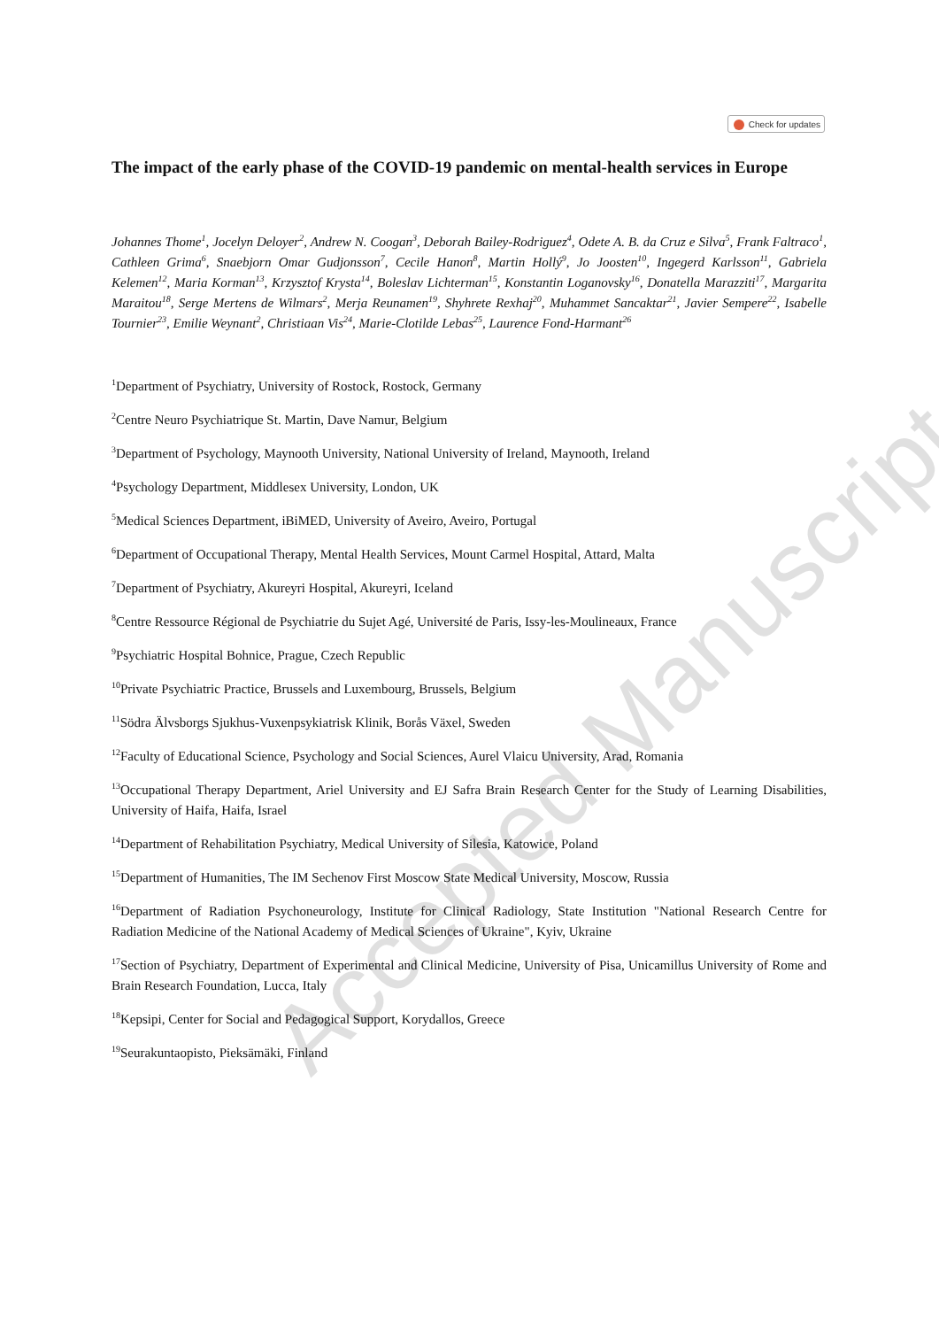Check for updates
The impact of the early phase of the COVID-19 pandemic on mental-health services in Europe
Johannes Thome<sup>1</sup>, Jocelyn Deloyer<sup>2</sup>, Andrew N. Coogan<sup>3</sup>, Deborah Bailey-Rodriguez<sup>4</sup>, Odete A. B. da Cruz e Silva<sup>5</sup>, Frank Faltraco<sup>1</sup>, Cathleen Grima<sup>6</sup>, Snaebjorn Omar Gudjonsson<sup>7</sup>, Cecile Hanon<sup>8</sup>, Martin Hollý<sup>9</sup>, Jo Joosten<sup>10</sup>, Ingegerd Karlsson<sup>11</sup>, Gabriela Kelemen<sup>12</sup>, Maria Korman<sup>13</sup>, Krzysztof Krysta<sup>14</sup>, Boleslav Lichterman<sup>15</sup>, Konstantin Loganovsky<sup>16</sup>, Donatella Marazziti<sup>17</sup>, Margarita Maraitou<sup>18</sup>, Serge Mertens de Wilmars<sup>2</sup>, Merja Reunamen<sup>19</sup>, Shyhrete Rexhaj<sup>20</sup>, Muhammet Sancaktar<sup>21</sup>, Javier Sempere<sup>22</sup>, Isabelle Tournier<sup>23</sup>, Emilie Weynant<sup>2</sup>, Christiaan Vis<sup>24</sup>, Marie-Clotilde Lebas<sup>25</sup>, Laurence Fond-Harmant<sup>26</sup>
<sup>1</sup> Department of Psychiatry, University of Rostock, Rostock, Germany
<sup>2</sup> Centre Neuro Psychiatrique St. Martin, Dave Namur, Belgium
<sup>3</sup> Department of Psychology, Maynooth University, National University of Ireland, Maynooth, Ireland
<sup>4</sup> Psychology Department, Middlesex University, London, UK
<sup>5</sup> Medical Sciences Department, iBiMED, University of Aveiro, Aveiro, Portugal
<sup>6</sup> Department of Occupational Therapy, Mental Health Services, Mount Carmel Hospital, Attard, Malta
<sup>7</sup> Department of Psychiatry, Akureyri Hospital, Akureyri, Iceland
<sup>8</sup> Centre Ressource Régional de Psychiatrie du Sujet Agé, Université de Paris, Issy-les-Moulineaux, France
<sup>9</sup> Psychiatric Hospital Bohnice, Prague, Czech Republic
<sup>10</sup> Private Psychiatric Practice, Brussels and Luxembourg, Brussels, Belgium
<sup>11</sup> Södra Älvsborgs Sjukhus-Vuxenpsykiatrisk Klinik, Borås Växel, Sweden
<sup>12</sup> Faculty of Educational Science, Psychology and Social Sciences, Aurel Vlaicu University, Arad, Romania
<sup>13</sup> Occupational Therapy Department, Ariel University and EJ Safra Brain Research Center for the Study of Learning Disabilities, University of Haifa, Haifa, Israel
<sup>14</sup> Department of Rehabilitation Psychiatry, Medical University of Silesia, Katowice, Poland
<sup>15</sup> Department of Humanities, The IM Sechenov First Moscow State Medical University, Moscow, Russia
<sup>16</sup> Department of Radiation Psychoneurology, Institute for Clinical Radiology, State Institution "National Research Centre for Radiation Medicine of the National Academy of Medical Sciences of Ukraine", Kyiv, Ukraine
<sup>17</sup> Section of Psychiatry, Department of Experimental and Clinical Medicine, University of Pisa, Unicamillus University of Rome and Brain Research Foundation, Lucca, Italy
<sup>18</sup> Kepsipi, Center for Social and Pedagogical Support, Korydallos, Greece
<sup>19</sup> Seurakuntaopisto, Pieksämäki, Finland
Accepted Manuscript